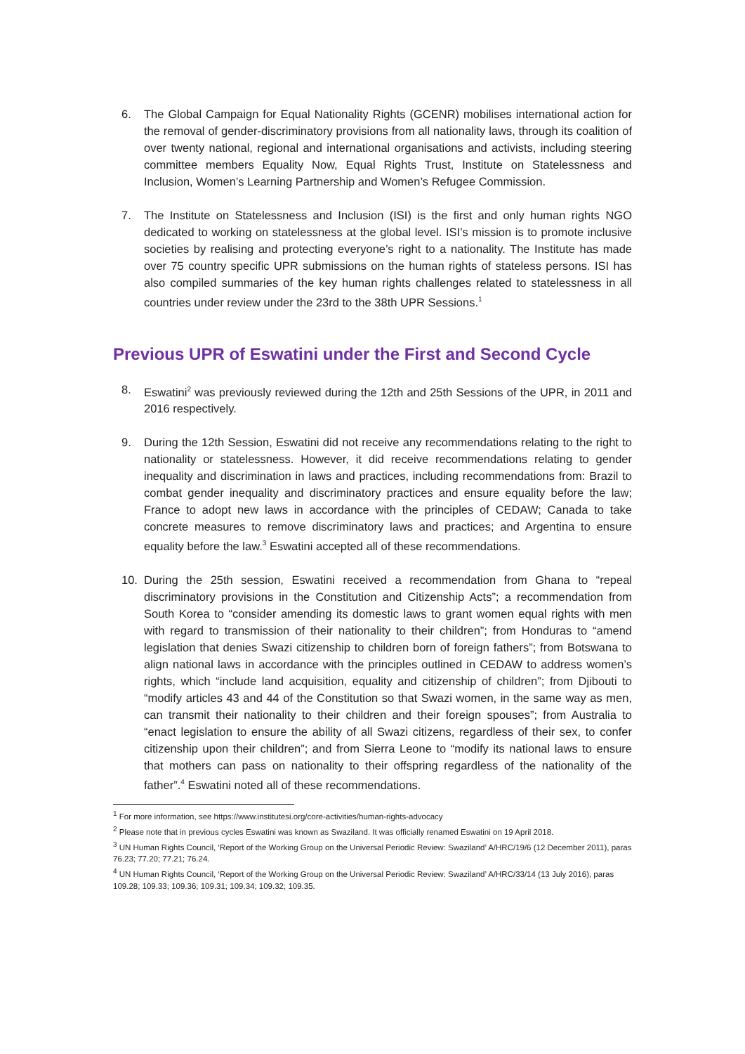6. The Global Campaign for Equal Nationality Rights (GCENR) mobilises international action for the removal of gender-discriminatory provisions from all nationality laws, through its coalition of over twenty national, regional and international organisations and activists, including steering committee members Equality Now, Equal Rights Trust, Institute on Statelessness and Inclusion, Women’s Learning Partnership and Women’s Refugee Commission.
7. The Institute on Statelessness and Inclusion (ISI) is the first and only human rights NGO dedicated to working on statelessness at the global level. ISI’s mission is to promote inclusive societies by realising and protecting everyone’s right to a nationality. The Institute has made over 75 country specific UPR submissions on the human rights of stateless persons. ISI has also compiled summaries of the key human rights challenges related to statelessness in all countries under review under the 23rd to the 38th UPR Sessions.<sup>1</sup>
Previous UPR of Eswatini under the First and Second Cycle
8. Eswatini<sup>2</sup> was previously reviewed during the 12th and 25th Sessions of the UPR, in 2011 and 2016 respectively.
9. During the 12th Session, Eswatini did not receive any recommendations relating to the right to nationality or statelessness. However, it did receive recommendations relating to gender inequality and discrimination in laws and practices, including recommendations from: Brazil to combat gender inequality and discriminatory practices and ensure equality before the law; France to adopt new laws in accordance with the principles of CEDAW; Canada to take concrete measures to remove discriminatory laws and practices; and Argentina to ensure equality before the law.<sup>3</sup> Eswatini accepted all of these recommendations.
10. During the 25th session, Eswatini received a recommendation from Ghana to “repeal discriminatory provisions in the Constitution and Citizenship Acts”; a recommendation from South Korea to “consider amending its domestic laws to grant women equal rights with men with regard to transmission of their nationality to their children”; from Honduras to “amend legislation that denies Swazi citizenship to children born of foreign fathers”; from Botswana to align national laws in accordance with the principles outlined in CEDAW to address women’s rights, which “include land acquisition, equality and citizenship of children”; from Djibouti to “modify articles 43 and 44 of the Constitution so that Swazi women, in the same way as men, can transmit their nationality to their children and their foreign spouses”; from Australia to “enact legislation to ensure the ability of all Swazi citizens, regardless of their sex, to confer citizenship upon their children”; and from Sierra Leone to “modify its national laws to ensure that mothers can pass on nationality to their offspring regardless of the nationality of the father”.<sup>4</sup> Eswatini noted all of these recommendations.
<sup>1</sup> For more information, see https://www.institutesi.org/core-activities/human-rights-advocacy
<sup>2</sup> Please note that in previous cycles Eswatini was known as Swaziland. It was officially renamed Eswatini on 19 April 2018.
<sup>3</sup> UN Human Rights Council, ‘Report of the Working Group on the Universal Periodic Review: Swaziland’ A/HRC/19/6 (12 December 2011), paras 76.23; 77.20; 77.21; 76.24.
<sup>4</sup> UN Human Rights Council, ‘Report of the Working Group on the Universal Periodic Review: Swaziland’ A/HRC/33/14 (13 July 2016), paras 109.28; 109.33; 109.36; 109.31; 109.34; 109.32; 109.35.